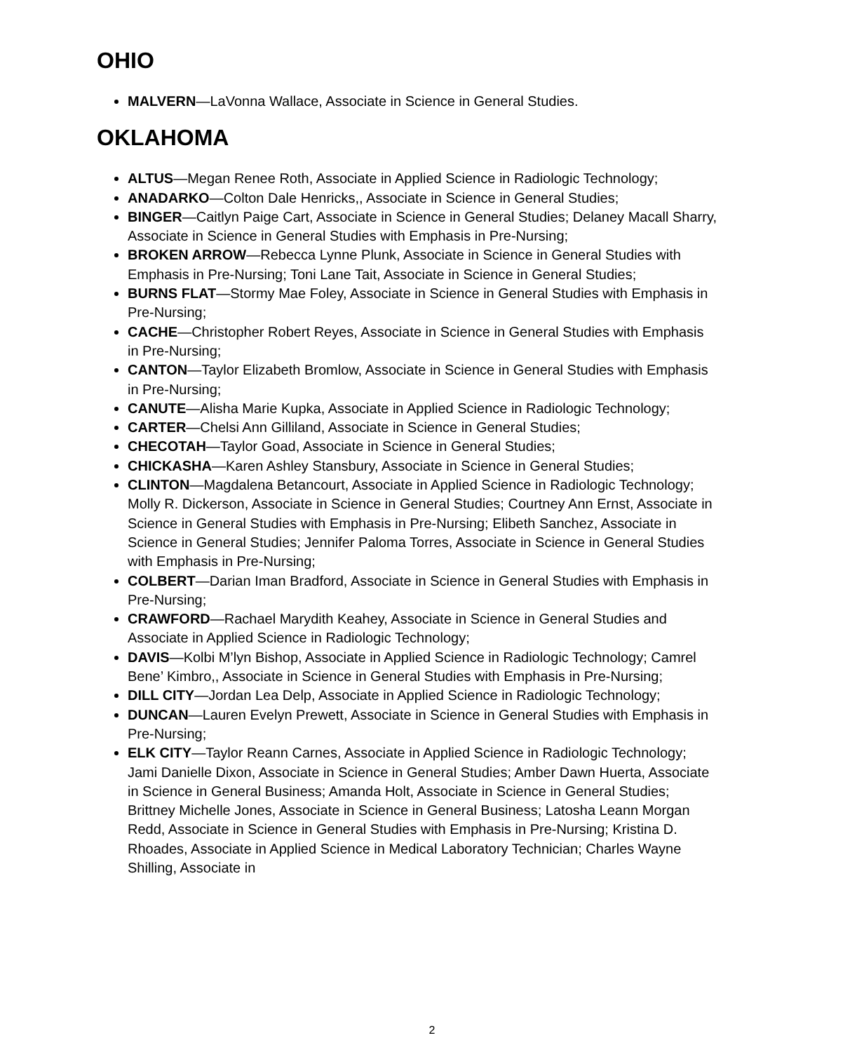OHIO
MALVERN—LaVonna Wallace, Associate in Science in General Studies.
OKLAHOMA
ALTUS—Megan Renee Roth, Associate in Applied Science in Radiologic Technology;
ANADARKO—Colton Dale Henricks,, Associate in Science in General Studies;
BINGER—Caitlyn Paige Cart, Associate in Science in General Studies; Delaney Macall Sharry, Associate in Science in General Studies with Emphasis in Pre-Nursing;
BROKEN ARROW—Rebecca Lynne Plunk, Associate in Science in General Studies with Emphasis in Pre-Nursing; Toni Lane Tait, Associate in Science in General Studies;
BURNS FLAT—Stormy Mae Foley, Associate in Science in General Studies with Emphasis in Pre-Nursing;
CACHE—Christopher Robert Reyes, Associate in Science in General Studies with Emphasis in Pre-Nursing;
CANTON—Taylor Elizabeth Bromlow, Associate in Science in General Studies with Emphasis in Pre-Nursing;
CANUTE—Alisha Marie Kupka, Associate in Applied Science in Radiologic Technology;
CARTER—Chelsi Ann Gilliland, Associate in Science in General Studies;
CHECOTAH—Taylor Goad, Associate in Science in General Studies;
CHICKASHA—Karen Ashley Stansbury, Associate in Science in General Studies;
CLINTON—Magdalena Betancourt, Associate in Applied Science in Radiologic Technology; Molly R. Dickerson, Associate in Science in General Studies; Courtney Ann Ernst, Associate in Science in General Studies with Emphasis in Pre-Nursing; Elibeth Sanchez, Associate in Science in General Studies; Jennifer Paloma Torres, Associate in Science in General Studies with Emphasis in Pre-Nursing;
COLBERT—Darian Iman Bradford, Associate in Science in General Studies with Emphasis in Pre-Nursing;
CRAWFORD—Rachael Marydith Keahey, Associate in Science in General Studies and Associate in Applied Science in Radiologic Technology;
DAVIS—Kolbi M’lyn Bishop, Associate in Applied Science in Radiologic Technology; Camrel Bene’ Kimbro,, Associate in Science in General Studies with Emphasis in Pre-Nursing;
DILL CITY—Jordan Lea Delp, Associate in Applied Science in Radiologic Technology;
DUNCAN—Lauren Evelyn Prewett, Associate in Science in General Studies with Emphasis in Pre-Nursing;
ELK CITY—Taylor Reann Carnes, Associate in Applied Science in Radiologic Technology; Jami Danielle Dixon, Associate in Science in General Studies; Amber Dawn Huerta, Associate in Science in General Business; Amanda Holt, Associate in Science in General Studies; Brittney Michelle Jones, Associate in Science in General Business; Latosha Leann Morgan Redd, Associate in Science in General Studies with Emphasis in Pre-Nursing; Kristina D. Rhoades, Associate in Applied Science in Medical Laboratory Technician; Charles Wayne Shilling, Associate in
2